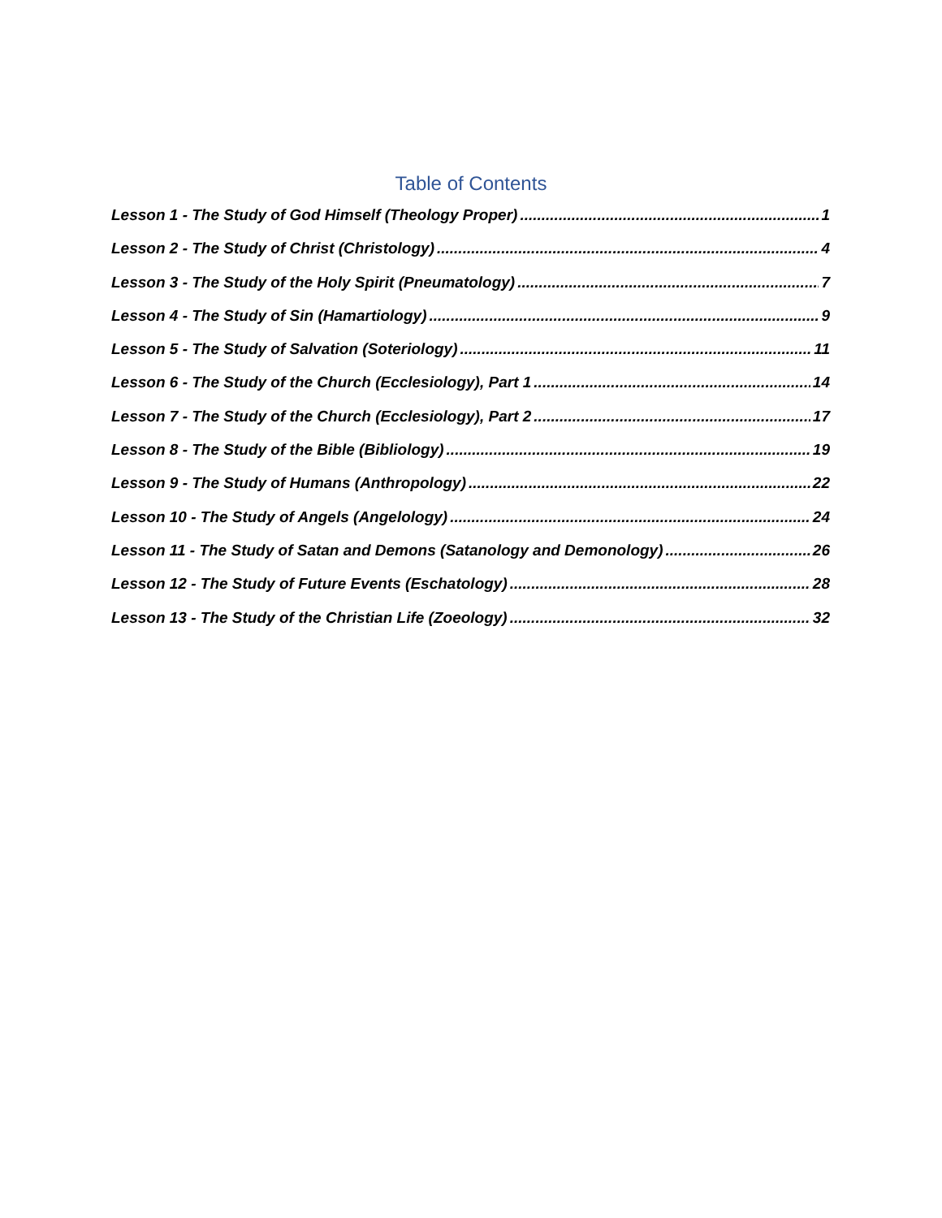Table of Contents
Lesson 1 - The Study of God Himself (Theology Proper) 1
Lesson 2 - The Study of Christ (Christology) 4
Lesson 3 - The Study of the Holy Spirit (Pneumatology) 7
Lesson 4 - The Study of Sin (Hamartiology) 9
Lesson 5 - The Study of Salvation (Soteriology) 11
Lesson 6 - The Study of the Church (Ecclesiology), Part 1 14
Lesson 7 - The Study of the Church (Ecclesiology), Part 2 17
Lesson 8 - The Study of the Bible (Bibliology) 19
Lesson 9 - The Study of Humans (Anthropology) 22
Lesson 10 - The Study of Angels (Angelology) 24
Lesson 11 - The Study of Satan and Demons (Satanology and Demonology) 26
Lesson 12 - The Study of Future Events (Eschatology) 28
Lesson 13 - The Study of the Christian Life (Zoeology) 32